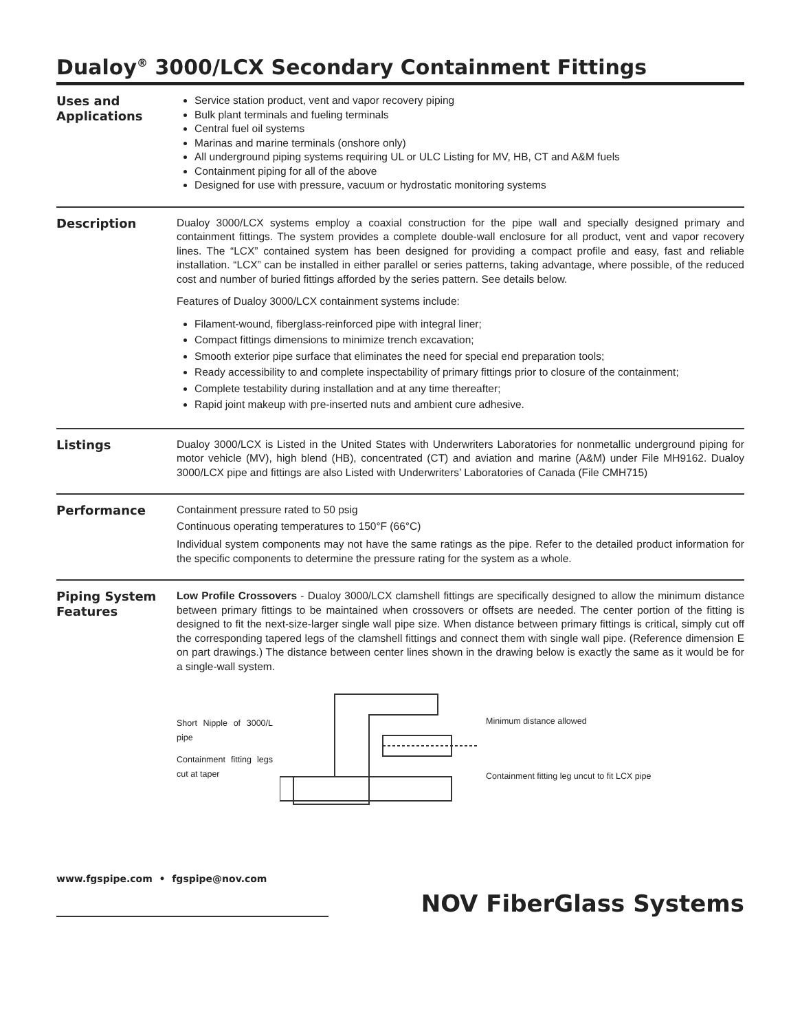Dualoy<sup>®</sup> 3000/LCX Secondary Containment Fittings
Uses and Applications
Service station product, vent and vapor recovery piping
Bulk plant terminals and fueling terminals
Central fuel oil systems
Marinas and marine terminals (onshore only)
All underground piping systems requiring UL or ULC Listing for MV, HB, CT and A&M fuels
Containment piping for all of the above
Designed for use with pressure, vacuum or hydrostatic monitoring systems
Description
Dualoy 3000/LCX systems employ a coaxial construction for the pipe wall and specially designed primary and containment fittings. The system provides a complete double-wall enclosure for all product, vent and vapor recovery lines. The “LCX” contained system has been designed for providing a compact profile and easy, fast and reliable installation. “LCX” can be installed in either parallel or series patterns, taking advantage, where possible, of the reduced cost and number of buried fittings afforded by the series pattern. See details below.
Features of Dualoy 3000/LCX containment systems include:
Filament-wound, fiberglass-reinforced pipe with integral liner;
Compact fittings dimensions to minimize trench excavation;
Smooth exterior pipe surface that eliminates the need for special end preparation tools;
Ready accessibility to and complete inspectability of primary fittings prior to closure of the containment;
Complete testability during installation and at any time thereafter;
Rapid joint makeup with pre-inserted nuts and ambient cure adhesive.
Listings
Dualoy 3000/LCX is Listed in the United States with Underwriters Laboratories for nonmetallic underground piping for motor vehicle (MV), high blend (HB), concentrated (CT) and aviation and marine (A&M) under File MH9162. Dualoy 3000/LCX pipe and fittings are also Listed with Underwriters’ Laboratories of Canada (File CMH715)
Performance
Containment pressure rated to 50 psig
Continuous operating temperatures to 150°F (66°C)
Individual system components may not have the same ratings as the pipe. Refer to the detailed product information for the specific components to determine the pressure rating for the system as a whole.
Piping System Features
Low Profile Crossovers - Dualoy 3000/LCX clamshell fittings are specifically designed to allow the minimum distance between primary fittings to be maintained when crossovers or offsets are needed. The center portion of the fitting is designed to fit the next-size-larger single wall pipe size. When distance between primary fittings is critical, simply cut off the corresponding tapered legs of the clamshell fittings and connect them with single wall pipe. (Reference dimension E on part drawings.) The distance between center lines shown in the drawing below is exactly the same as it would be for a single-wall system.
Short Nipple of 3000/L pipe
Containment fitting legs cut at taper
Minimum distance allowed
Containment fitting leg uncut to fit LCX pipe
www.fgspipe.com • fgspipe@nov.com
NOV FiberGlass Systems